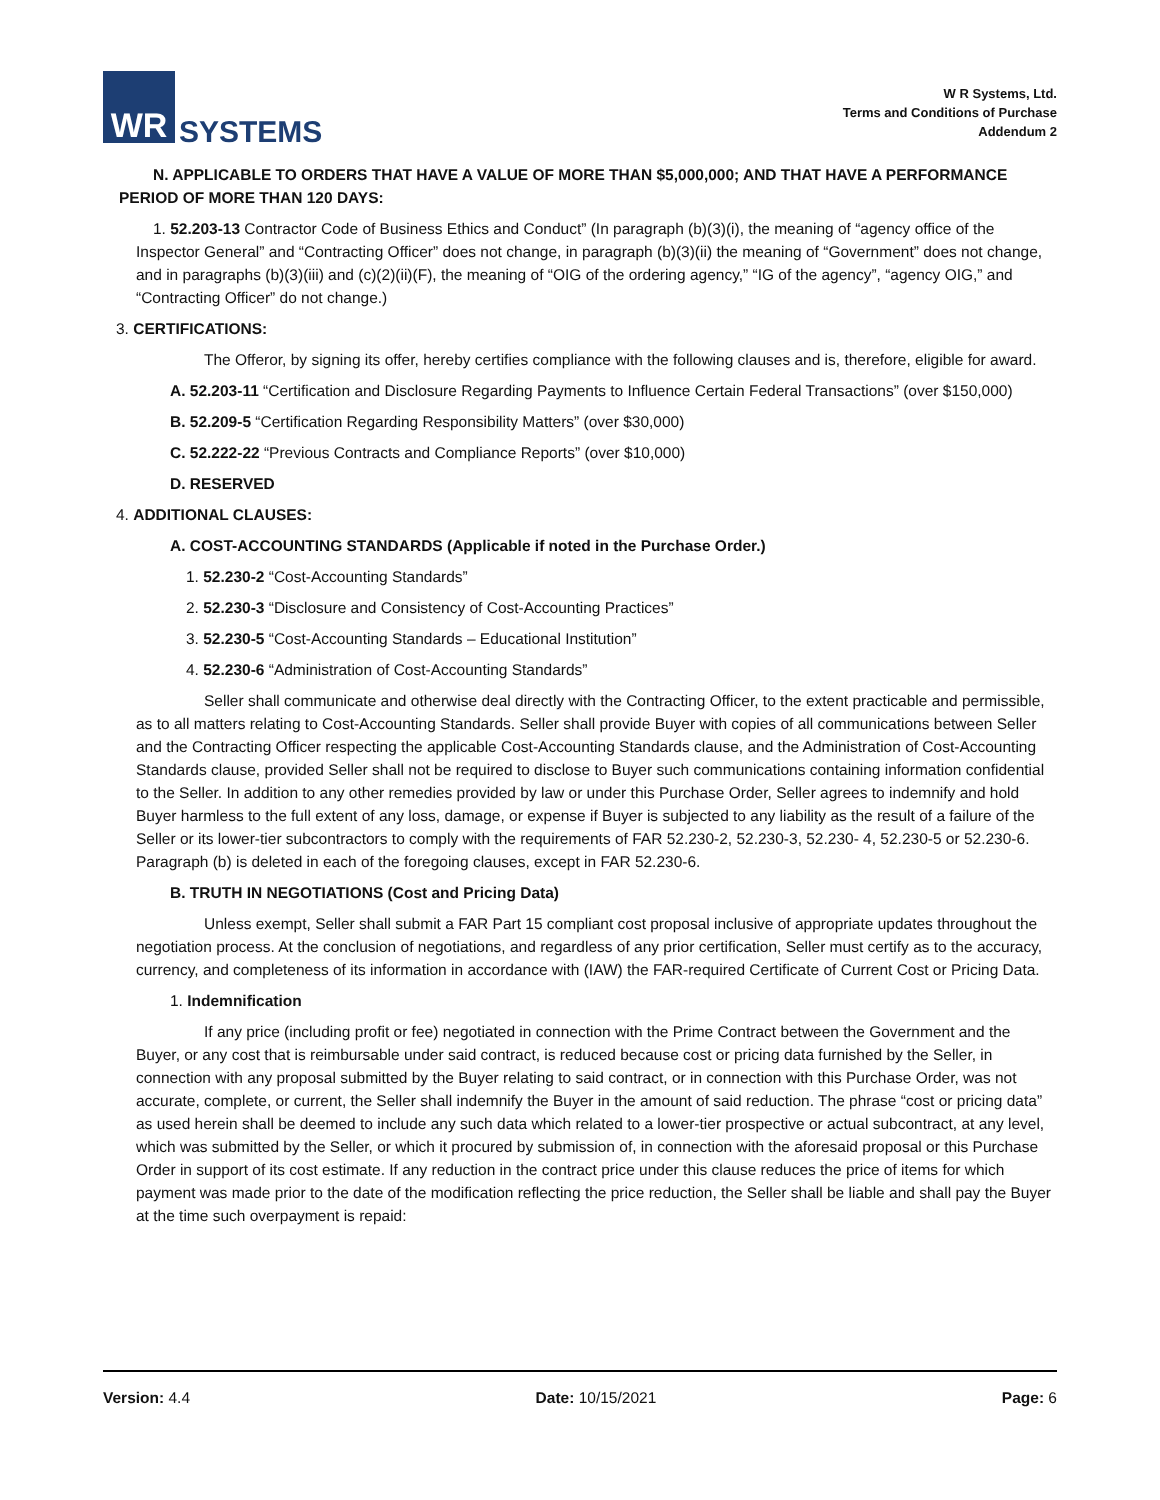WR
SYSTEMS
W R Systems, Ltd.
Terms and Conditions of Purchase
Addendum 2
N. APPLICABLE TO ORDERS THAT HAVE A VALUE OF MORE THAN $5,000,000; AND THAT HAVE A PERFORMANCE PERIOD OF MORE THAN 120 DAYS:
1. 52.203-13 Contractor Code of Business Ethics and Conduct” (In paragraph (b)(3)(i), the meaning of “agency office of the Inspector General” and “Contracting Officer” does not change, in paragraph (b)(3)(ii) the meaning of “Government” does not change, and in paragraphs (b)(3)(iii) and (c)(2)(ii)(F), the meaning of “OIG of the ordering agency,” “IG of the agency”, “agency OIG,” and “Contracting Officer” do not change.)
3. CERTIFICATIONS:
The Offeror, by signing its offer, hereby certifies compliance with the following clauses and is, therefore, eligible for award.
A. 52.203-11 “Certification and Disclosure Regarding Payments to Influence Certain Federal Transactions” (over $150,000)
B. 52.209-5 “Certification Regarding Responsibility Matters” (over $30,000)
C. 52.222-22 “Previous Contracts and Compliance Reports” (over $10,000)
D. RESERVED
4. ADDITIONAL CLAUSES:
A. COST-ACCOUNTING STANDARDS (Applicable if noted in the Purchase Order.)
1. 52.230-2 “Cost-Accounting Standards”
2. 52.230-3 “Disclosure and Consistency of Cost-Accounting Practices”
3. 52.230-5 “Cost-Accounting Standards – Educational Institution”
4. 52.230-6 “Administration of Cost-Accounting Standards”
Seller shall communicate and otherwise deal directly with the Contracting Officer, to the extent practicable and permissible, as to all matters relating to Cost-Accounting Standards. Seller shall provide Buyer with copies of all communications between Seller and the Contracting Officer respecting the applicable Cost-Accounting Standards clause, and the Administration of Cost-Accounting Standards clause, provided Seller shall not be required to disclose to Buyer such communications containing information confidential to the Seller. In addition to any other remedies provided by law or under this Purchase Order, Seller agrees to indemnify and hold Buyer harmless to the full extent of any loss, damage, or expense if Buyer is subjected to any liability as the result of a failure of the Seller or its lower-tier subcontractors to comply with the requirements of FAR 52.230-2, 52.230-3, 52.230- 4, 52.230-5 or 52.230-6. Paragraph (b) is deleted in each of the foregoing clauses, except in FAR 52.230-6.
B. TRUTH IN NEGOTIATIONS (Cost and Pricing Data)
Unless exempt, Seller shall submit a FAR Part 15 compliant cost proposal inclusive of appropriate updates throughout the negotiation process. At the conclusion of negotiations, and regardless of any prior certification, Seller must certify as to the accuracy, currency, and completeness of its information in accordance with (IAW) the FAR-required Certificate of Current Cost or Pricing Data.
1. Indemnification
If any price (including profit or fee) negotiated in connection with the Prime Contract between the Government and the Buyer, or any cost that is reimbursable under said contract, is reduced because cost or pricing data furnished by the Seller, in connection with any proposal submitted by the Buyer relating to said contract, or in connection with this Purchase Order, was not accurate, complete, or current, the Seller shall indemnify the Buyer in the amount of said reduction. The phrase “cost or pricing data” as used herein shall be deemed to include any such data which related to a lower-tier prospective or actual subcontract, at any level, which was submitted by the Seller, or which it procured by submission of, in connection with the aforesaid proposal or this Purchase Order in support of its cost estimate. If any reduction in the contract price under this clause reduces the price of items for which payment was made prior to the date of the modification reflecting the price reduction, the Seller shall be liable and shall pay the Buyer at the time such overpayment is repaid:
Version: 4.4 Date: 10/15/2021 Page: 6